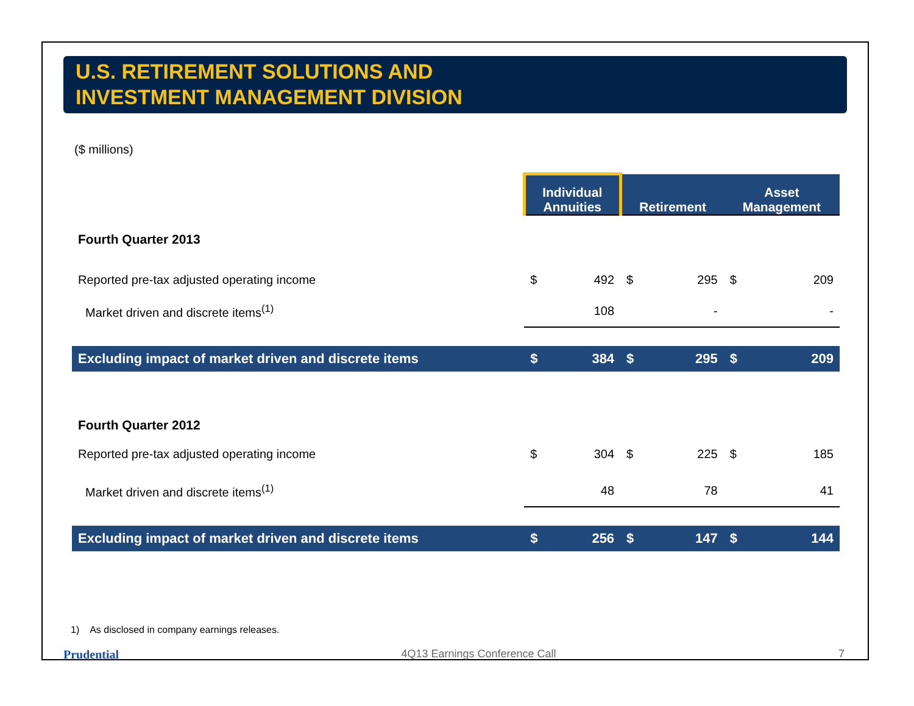U.S. RETIREMENT SOLUTIONS AND
INVESTMENT MANAGEMENT DIVISION
($ millions)
| | Individual Annuities | | Retirement | | Asset Management | |
| --- | --- | --- | --- | --- | --- | --- |
| Fourth Quarter 2013 | | | | | | |
| Reported pre-tax adjusted operating income | $ | 492 | $ | 295 | $ | 209 |
| Market driven and discrete items<sup>(1)</sup> | | 108 | | - | | - |
| Excluding impact of market driven and discrete items | $ | 384 | $ | 295 | $ | 209 |
| Fourth Quarter 2012 | | | | | | |
| Reported pre-tax adjusted operating income | $ | 304 | $ | 225 | $ | 185 |
| Market driven and discrete items<sup>(1)</sup> | | 48 | | 78 | | 41 |
| Excluding impact of market driven and discrete items | $ | 256 | $ | 147 | $ | 144 |
1) As disclosed in company earnings releases.
Prudential 4Q13 Earnings Conference Call 7